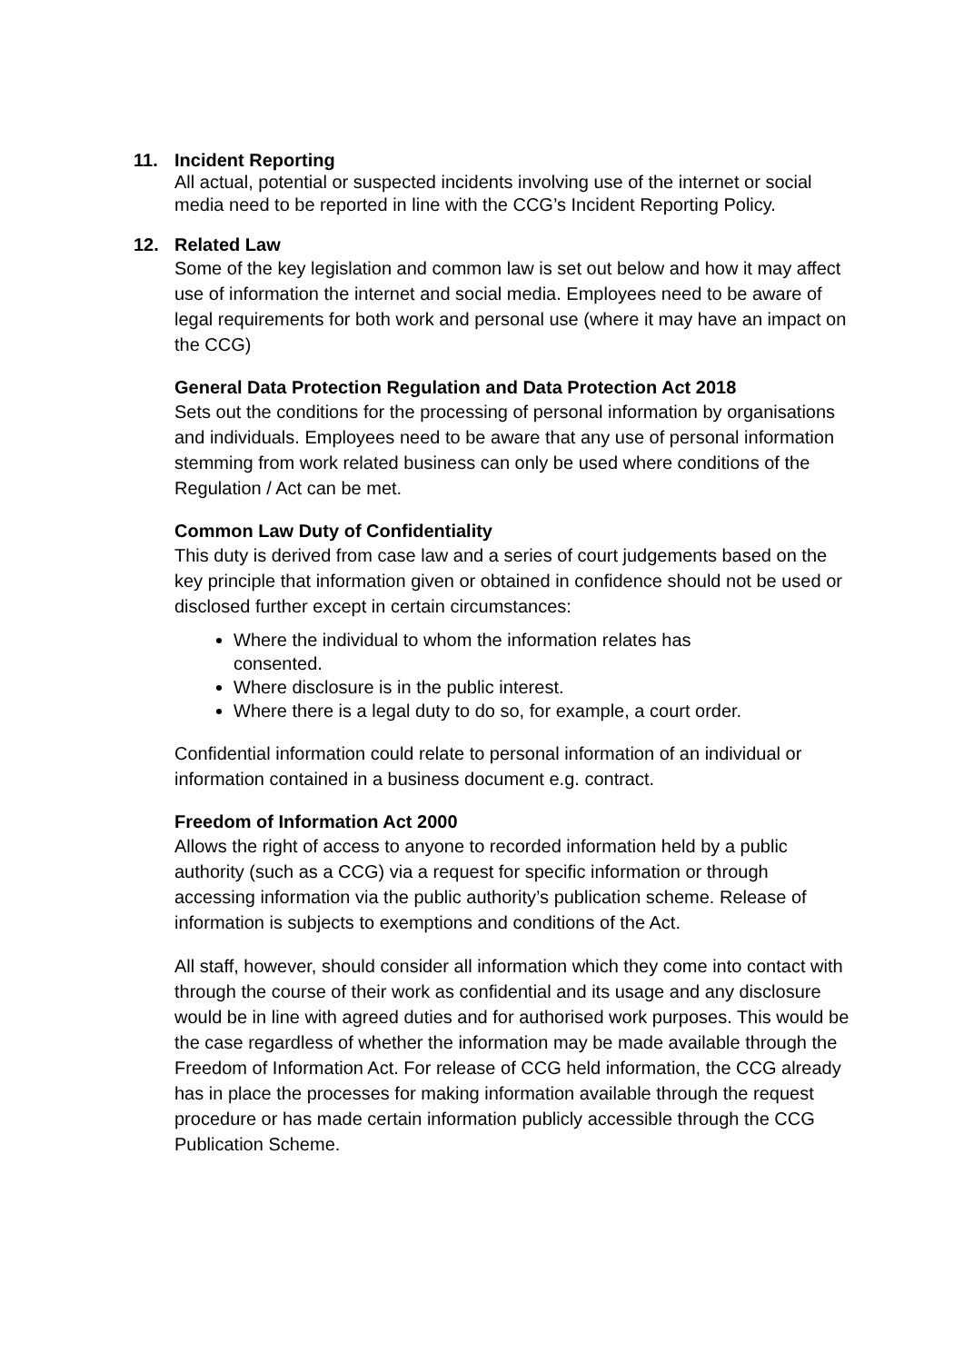11. Incident Reporting
All actual, potential or suspected incidents involving use of the internet or social media need to be reported in line with the CCG’s Incident Reporting Policy.
12. Related Law
Some of the key legislation and common law is set out below and how it may affect use of information the internet and social media. Employees need to be aware of legal requirements for both work and personal use (where it may have an impact on the CCG)
General Data Protection Regulation and Data Protection Act 2018
Sets out the conditions for the processing of personal information by organisations and individuals. Employees need to be aware that any use of personal information stemming from work related business can only be used where conditions of the Regulation / Act can be met.
Common Law Duty of Confidentiality
This duty is derived from case law and a series of court judgements based on the key principle that information given or obtained in confidence should not be used or disclosed further except in certain circumstances:
Where the individual to whom the information relates has consented.
Where disclosure is in the public interest.
Where there is a legal duty to do so, for example, a court order.
Confidential information could relate to personal information of an individual or information contained in a business document e.g. contract.
Freedom of Information Act 2000
Allows the right of access to anyone to recorded information held by a public authority (such as a CCG) via a request for specific information or through accessing information via the public authority’s publication scheme. Release of information is subjects to exemptions and conditions of the Act.
All staff, however, should consider all information which they come into contact with through the course of their work as confidential and its usage and any disclosure would be in line with agreed duties and for authorised work purposes. This would be the case regardless of whether the information may be made available through the Freedom of Information Act. For release of CCG held information, the CCG already has in place the processes for making information available through the request procedure or has made certain information publicly accessible through the CCG Publication Scheme.